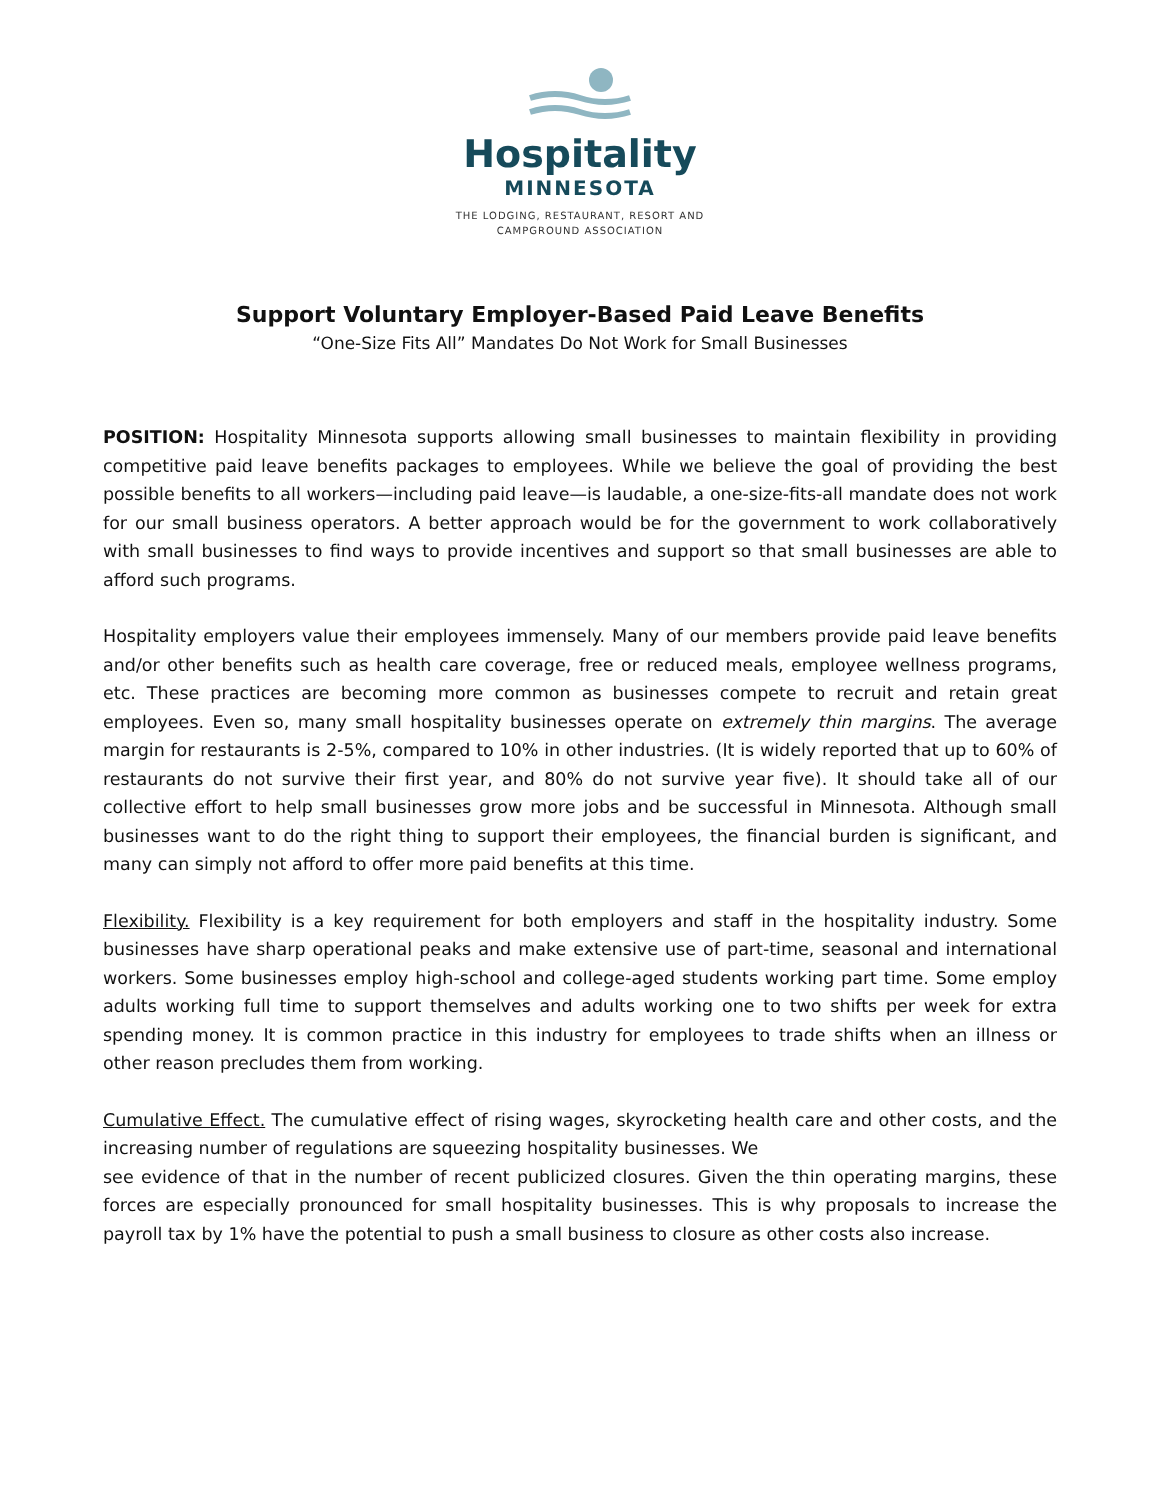Hospitality
MINNESOTA
THE LODGING, RESTAURANT, RESORT AND
CAMPGROUND ASSOCIATION
Support Voluntary Employer-Based Paid Leave Benefits
“One-Size Fits All” Mandates Do Not Work for Small Businesses
POSITION: Hospitality Minnesota supports allowing small businesses to maintain flexibility in providing competitive paid leave benefits packages to employees. While we believe the goal of providing the best possible benefits to all workers—including paid leave—is laudable, a one-size-fits-all mandate does not work for our small business operators. A better approach would be for the government to work collaboratively with small businesses to find ways to provide incentives and support so that small businesses are able to afford such programs.
Hospitality employers value their employees immensely. Many of our members provide paid leave benefits and/or other benefits such as health care coverage, free or reduced meals, employee wellness programs, etc. These practices are becoming more common as businesses compete to recruit and retain great employees. Even so, many small hospitality businesses operate on extremely thin margins. The average margin for restaurants is 2-5%, compared to 10% in other industries. (It is widely reported that up to 60% of restaurants do not survive their first year, and 80% do not survive year five). It should take all of our collective effort to help small businesses grow more jobs and be successful in Minnesota. Although small businesses want to do the right thing to support their employees, the financial burden is significant, and many can simply not afford to offer more paid benefits at this time.
Flexibility. Flexibility is a key requirement for both employers and staff in the hospitality industry. Some businesses have sharp operational peaks and make extensive use of part-time, seasonal and international workers. Some businesses employ high-school and college-aged students working part time. Some employ adults working full time to support themselves and adults working one to two shifts per week for extra spending money. It is common practice in this industry for employees to trade shifts when an illness or other reason precludes them from working.
Cumulative Effect. The cumulative effect of rising wages, skyrocketing health care and other costs, and the increasing number of regulations are squeezing hospitality businesses. We
see evidence of that in the number of recent publicized closures. Given the thin operating margins, these forces are especially pronounced for small hospitality businesses. This is why proposals to increase the payroll tax by 1% have the potential to push a small business to closure as other costs also increase.